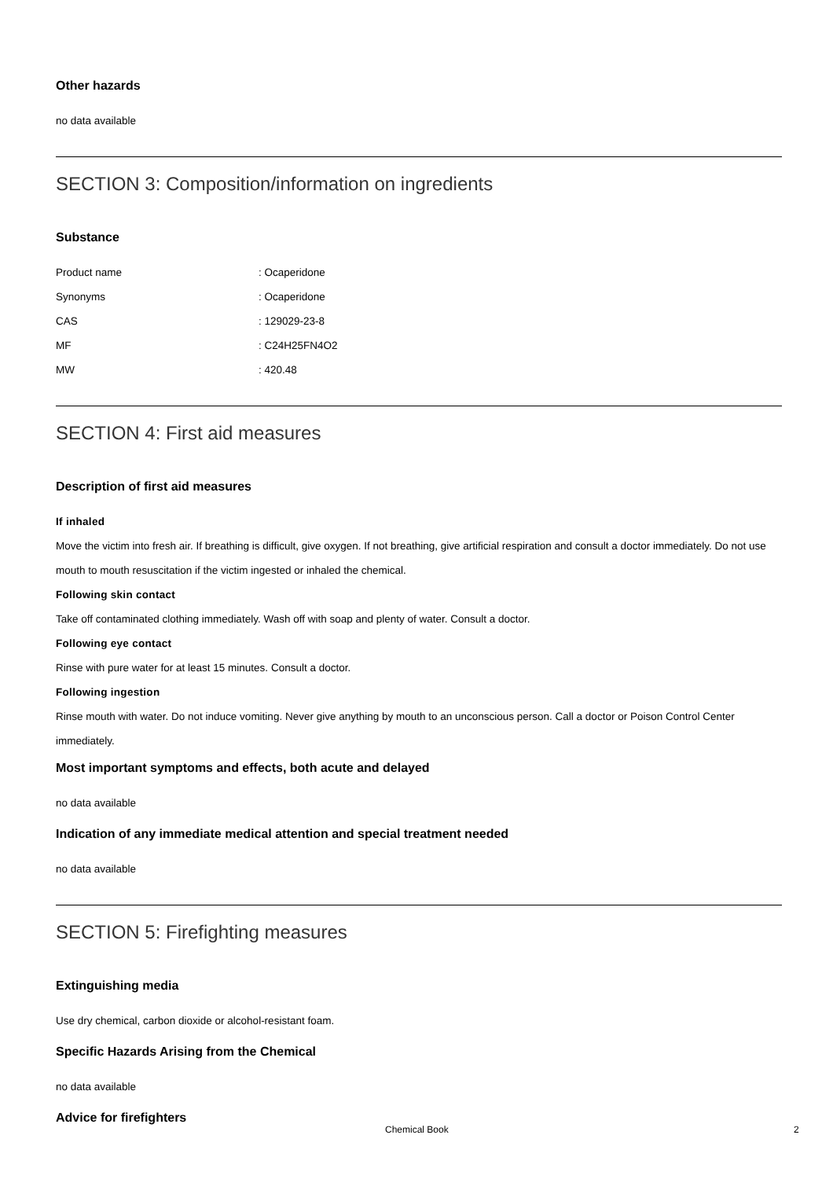Other hazards
no data available
SECTION 3: Composition/information on ingredients
Substance
| Product name | : Ocaperidone |
| Synonyms | : Ocaperidone |
| CAS | : 129029-23-8 |
| MF | : C24H25FN4O2 |
| MW | : 420.48 |
SECTION 4: First aid measures
Description of first aid measures
If inhaled
Move the victim into fresh air. If breathing is difficult, give oxygen. If not breathing, give artificial respiration and consult a doctor immediately. Do not use mouth to mouth resuscitation if the victim ingested or inhaled the chemical.
Following skin contact
Take off contaminated clothing immediately. Wash off with soap and plenty of water. Consult a doctor.
Following eye contact
Rinse with pure water for at least 15 minutes. Consult a doctor.
Following ingestion
Rinse mouth with water. Do not induce vomiting. Never give anything by mouth to an unconscious person. Call a doctor or Poison Control Center immediately.
Most important symptoms and effects, both acute and delayed
no data available
Indication of any immediate medical attention and special treatment needed
no data available
SECTION 5: Firefighting measures
Extinguishing media
Use dry chemical, carbon dioxide or alcohol-resistant foam.
Specific Hazards Arising from the Chemical
no data available
Advice for firefighters
Chemical Book 2